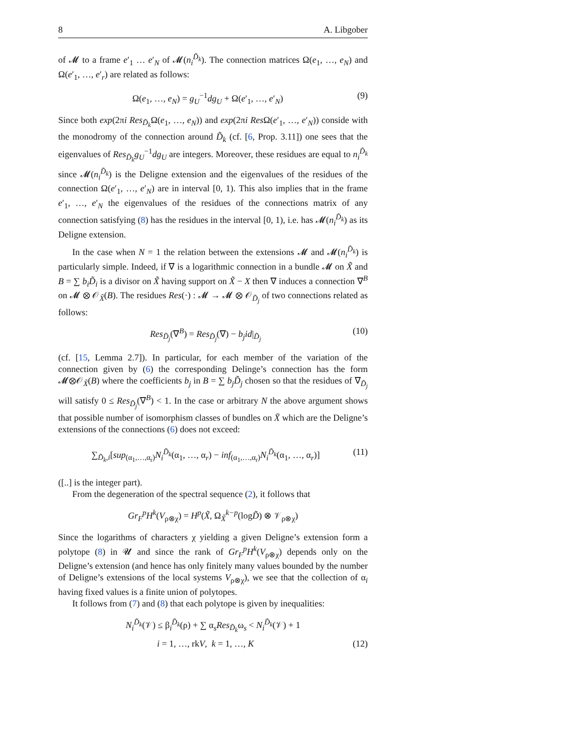8 A. Libgober
of 𝓜 to a frame e′<sub>1</sub> … e′<sub>N</sub> of 𝓜(n<sub>i</sub><sup>D̃<sub>k</sub></sup>). The connection matrices Ω(e<sub>1</sub>, …, e<sub>N</sub>) and Ω(e′<sub>1</sub>, …, e′<sub>r</sub>) are related as follows:
Ω(e<sub>1</sub>, …, e<sub>N</sub>) = g<sub>U</sub><sup>−1</sup>dg<sub>U</sub> + Ω(e′<sub>1</sub>, …, e′<sub>N</sub>) (9)
Since both exp(2πi Res<sub>D̃<sub>k</sub></sub>Ω(e<sub>1</sub>, …, e<sub>N</sub>)) and exp(2πi Res Ω(e′<sub>1</sub>, …, e′<sub>N</sub>)) conside with the monodromy of the connection around D̃<sub>k</sub> (cf. [6, Prop. 3.11]) one sees that the eigenvalues of Res<sub>D̃<sub>k</sub></sub>g<sub>U</sub><sup>−1</sup>dg<sub>U</sub> are integers. Moreover, these residues are equal to n<sub>i</sub><sup>D̃<sub>k</sub></sup> since 𝓜(n<sub>i</sub><sup>D̃<sub>k</sub></sup>) is the Deligne extension and the eigenvalues of the residues of the connection Ω(e′<sub>1</sub>, …, e′<sub>N</sub>) are in interval [0, 1). This also implies that in the frame e′<sub>1</sub>, …, e′<sub>N</sub> the eigenvalues of the residues of the connections matrix of any connection satisfying (8) has the residues in the interval [0, 1), i.e. has 𝓜(n<sub>i</sub><sup>D̃<sub>k</sub></sup>) as its Deligne extension.
In the case when N = 1 the relation between the extensions 𝓜 and 𝓜(n<sub>i</sub><sup>D̃<sub>k</sub></sup>) is particularly simple. Indeed, if ∇ is a logarithmic connection in a bundle 𝓜 on X̃ and B = ∑ b<sub>i</sub>D̃<sub>i</sub> is a divisor on X̃ having support on X̃ − X then ∇ induces a connection ∇<sup>B</sup> on 𝓜 ⊗ 𝒪<sub>X̃</sub>(B). The residues Res(·) : 𝓜 → 𝓜 ⊗ 𝒪<sub>D̃<sub>j</sub></sub> of two connections related as follows:
Res<sub>D̃<sub>j</sub></sub>(∇<sup>B</sup>) = Res<sub>D̃<sub>j</sub></sub>(∇) − b<sub>j</sub>id|<sub>D̃<sub>j</sub></sub> (10)
(cf. [15, Lemma 2.7]). In particular, for each member of the variation of the connection given by (6) the corresponding Delinge’s connection has the form 𝓜⊗𝒪<sub>X̃</sub>(B) where the coefficients b<sub>j</sub> in B = ∑ b<sub>j</sub>D̃<sub>j</sub> chosen so that the residues of ∇<sub>D̃<sub>j</sub></sub> will satisfy 0 ≤ Res<sub>D̃<sub>j</sub></sub>(∇<sup>B</sup>) < 1. In the case or arbitrary N the above argument shows that possible number of isomorphism classes of bundles on X̄ which are the Deligne’s extensions of the connections (6) does not exceed:
∑<sub>D̃<sub>k</sub>,i</sub>[sup<sub>(α<sub>1</sub>,…,α<sub>r</sub>)</sub>N<sub>i</sub><sup>D̃<sub>k</sub></sup>(α<sub>1</sub>, …, α<sub>r</sub>) − inf<sub>(α<sub>1</sub>,…,α<sub>r</sub>)</sub>N<sub>i</sub><sup>D̃<sub>k</sub></sup>(α<sub>1</sub>, …, α<sub>r</sub>)] (11)
([..] is the integer part).
From the degeneration of the spectral sequence (2), it follows that
Gr<sub>F</sub><sup>p</sup>H<sup>k</sup>(V<sub>ρ⊗χ</sub>) = H<sup>p</sup>(X̃, Ω<sub>X̃</sub><sup>k−p</sup>(logD̃) ⊗ 𝒱<sub>ρ⊗χ</sub>)
Since the logarithms of characters χ yielding a given Deligne’s extension form a polytope (8) in 𝓤 and since the rank of Gr<sub>F</sub><sup>p</sup>H<sup>k</sup>(V<sub>ρ⊗χ</sub>) depends only on the Deligne’s extension (and hence has only finitely many values bounded by the number of Deligne’s extensions of the local systems V<sub>ρ⊗χ</sub>), we see that the collection of α<sub>i</sub> having fixed values is a finite union of polytopes.
It follows from (7) and (8) that each polytope is given by inequalities:
N<sub>i</sub><sup>D̃<sub>k</sub></sup>(𝒱) ≤ β<sub>i</sub><sup>D̃<sub>k</sub></sup>(ρ) + ∑ α<sub>s</sub>Res<sub>D̃<sub>k</sub></sub>ω<sub>s</sub> < N<sub>i</sub><sup>D̃<sub>k</sub></sup>(𝒱) + 1
i = 1, …, rkV, k = 1, …, K (12)